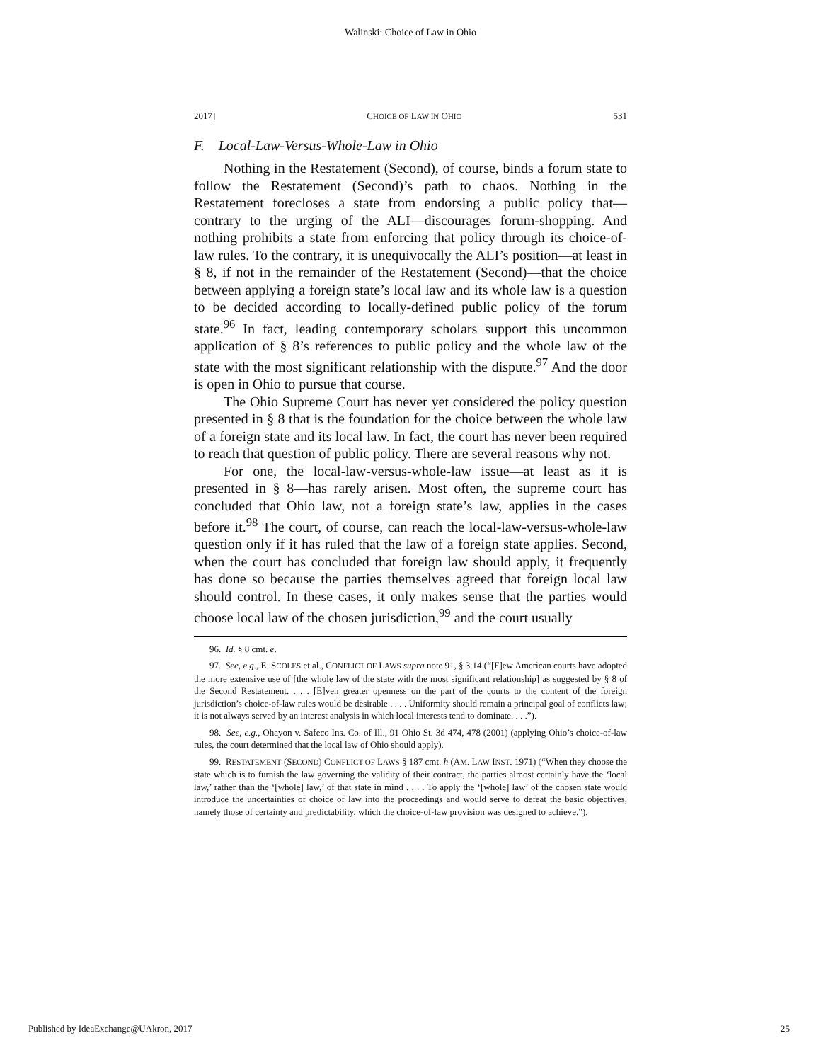Walinski: Choice of Law in Ohio
2017] CHOICE OF LAW IN OHIO 531
F. Local-Law-Versus-Whole-Law in Ohio
Nothing in the Restatement (Second), of course, binds a forum state to follow the Restatement (Second)’s path to chaos. Nothing in the Restatement forecloses a state from endorsing a public policy that—contrary to the urging of the ALI—discourages forum-shopping. And nothing prohibits a state from enforcing that policy through its choice-of-law rules. To the contrary, it is unequivocally the ALI’s position—at least in § 8, if not in the remainder of the Restatement (Second)—that the choice between applying a foreign state’s local law and its whole law is a question to be decided according to locally-defined public policy of the forum state.<sup>96</sup> In fact, leading contemporary scholars support this uncommon application of § 8’s references to public policy and the whole law of the state with the most significant relationship with the dispute.<sup>97</sup> And the door is open in Ohio to pursue that course.
The Ohio Supreme Court has never yet considered the policy question presented in § 8 that is the foundation for the choice between the whole law of a foreign state and its local law. In fact, the court has never been required to reach that question of public policy. There are several reasons why not.
For one, the local-law-versus-whole-law issue—at least as it is presented in § 8—has rarely arisen. Most often, the supreme court has concluded that Ohio law, not a foreign state’s law, applies in the cases before it.<sup>98</sup> The court, of course, can reach the local-law-versus-whole-law question only if it has ruled that the law of a foreign state applies. Second, when the court has concluded that foreign law should apply, it frequently has done so because the parties themselves agreed that foreign local law should control. In these cases, it only makes sense that the parties would choose local law of the chosen jurisdiction,<sup>99</sup> and the court usually
96. Id. § 8 cmt. e.
97. See, e.g., E. SCOLES et al., CONFLICT OF LAWS supra note 91, § 3.14 (“[F]ew American courts have adopted the more extensive use of [the whole law of the state with the most significant relationship] as suggested by § 8 of the Second Restatement. . . . [E]ven greater openness on the part of the courts to the content of the foreign jurisdiction’s choice-of-law rules would be desirable . . . . Uniformity should remain a principal goal of conflicts law; it is not always served by an interest analysis in which local interests tend to dominate. . . .”).
98. See, e.g., Ohayon v. Safeco Ins. Co. of Ill., 91 Ohio St. 3d 474, 478 (2001) (applying Ohio’s choice-of-law rules, the court determined that the local law of Ohio should apply).
99. RESTATEMENT (SECOND) CONFLICT OF LAWS § 187 cmt. h (AM. LAW INST. 1971) (“When they choose the state which is to furnish the law governing the validity of their contract, the parties almost certainly have the ‘local law,’ rather than the ‘[whole] law,’ of that state in mind . . . . To apply the ‘[whole] law’ of the chosen state would introduce the uncertainties of choice of law into the proceedings and would serve to defeat the basic objectives, namely those of certainty and predictability, which the choice-of-law provision was designed to achieve.”).
Published by IdeaExchange@UAkron, 2017 25